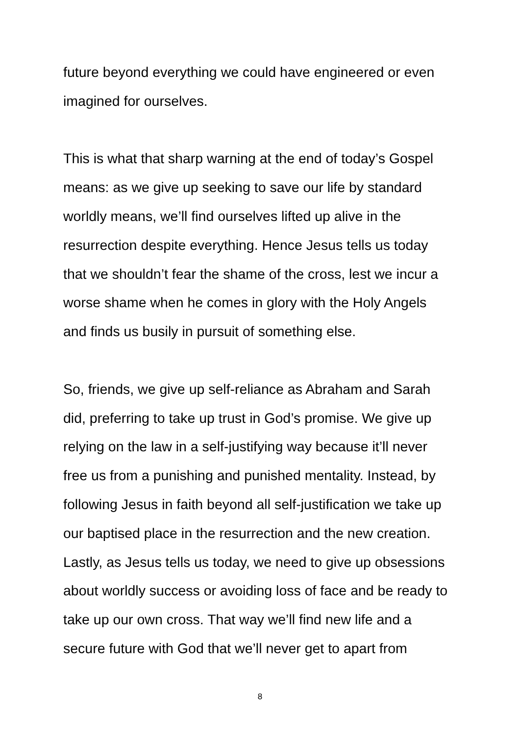future beyond everything we could have engineered or even
imagined for ourselves.
This is what that sharp warning at the end of today’s Gospel
means: as we give up seeking to save our life by standard
worldly means, we’ll find ourselves lifted up alive in the
resurrection despite everything. Hence Jesus tells us today
that we shouldn’t fear the shame of the cross, lest we incur a
worse shame when he comes in glory with the Holy Angels
and finds us busily in pursuit of something else.
So, friends, we give up self-reliance as Abraham and Sarah
did, preferring to take up trust in God’s promise. We give up
relying on the law in a self-justifying way because it’ll never
free us from a punishing and punished mentality. Instead, by
following Jesus in faith beyond all self-justification we take up
our baptised place in the resurrection and the new creation.
Lastly, as Jesus tells us today, we need to give up obsessions
about worldly success or avoiding loss of face and be ready to
take up our own cross. That way we’ll find new life and a
secure future with God that we’ll never get to apart from
8